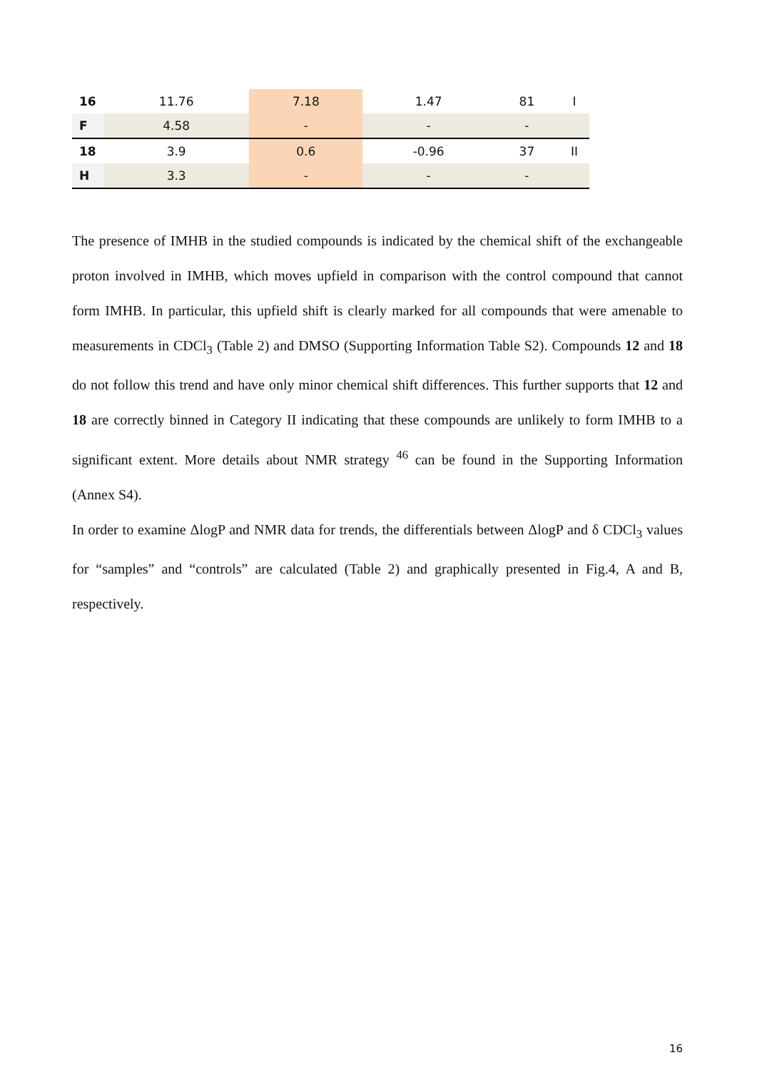| 16 | 11.76 | 7.18 | 1.47 | 81 | I |
| F | 4.58 | - | - | - | |
| 18 | 3.9 | 0.6 | -0.96 | 37 | II |
| H | 3.3 | - | - | - | |
The presence of IMHB in the studied compounds is indicated by the chemical shift of the exchangeable proton involved in IMHB, which moves upfield in comparison with the control compound that cannot form IMHB. In particular, this upfield shift is clearly marked for all compounds that were amenable to measurements in CDCl<sub>3</sub> (Table 2) and DMSO (Supporting Information Table S2). Compounds 12 and 18 do not follow this trend and have only minor chemical shift differences. This further supports that 12 and 18 are correctly binned in Category II indicating that these compounds are unlikely to form IMHB to a significant extent. More details about NMR strategy <sup>46</sup> can be found in the Supporting Information (Annex S4).
In order to examine ΔlogP and NMR data for trends, the differentials between ΔlogP and δ CDCl<sub>3</sub> values for “samples” and “controls” are calculated (Table 2) and graphically presented in Fig.4, A and B, respectively.
16